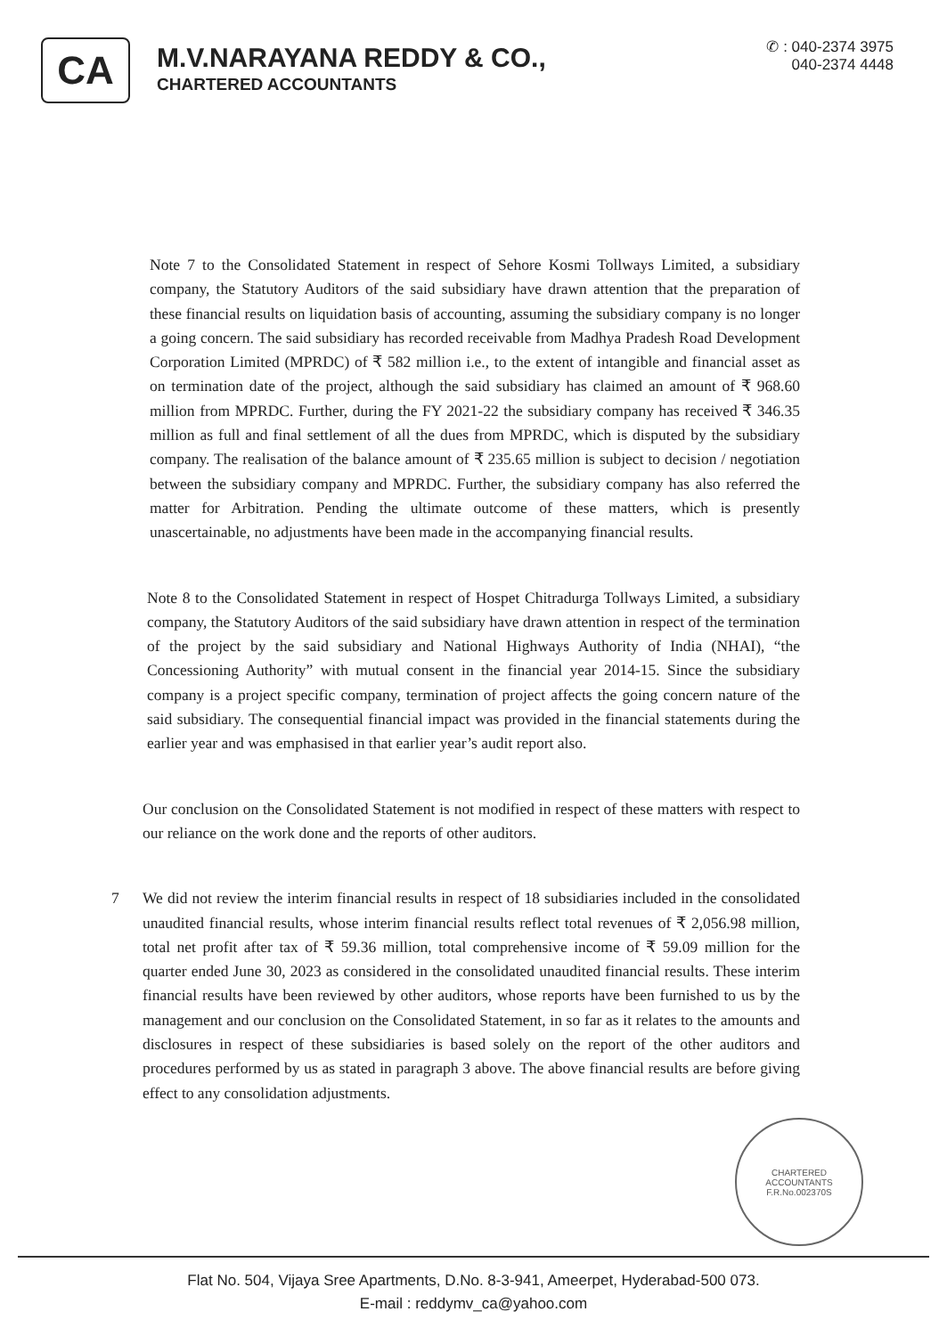CA
M.V.NARAYANA REDDY & CO.,
CHARTERED ACCOUNTANTS
✆ : 040-2374 3975
040-2374 4448
Note 7 to the Consolidated Statement in respect of Sehore Kosmi Tollways Limited, a subsidiary company, the Statutory Auditors of the said subsidiary have drawn attention that the preparation of these financial results on liquidation basis of accounting, assuming the subsidiary company is no longer a going concern. The said subsidiary has recorded receivable from Madhya Pradesh Road Development Corporation Limited (MPRDC) of ₹ 582 million i.e., to the extent of intangible and financial asset as on termination date of the project, although the said subsidiary has claimed an amount of ₹ 968.60 million from MPRDC. Further, during the FY 2021-22 the subsidiary company has received ₹ 346.35 million as full and final settlement of all the dues from MPRDC, which is disputed by the subsidiary company. The realisation of the balance amount of ₹ 235.65 million is subject to decision / negotiation between the subsidiary company and MPRDC. Further, the subsidiary company has also referred the matter for Arbitration. Pending the ultimate outcome of these matters, which is presently unascertainable, no adjustments have been made in the accompanying financial results.
Note 8 to the Consolidated Statement in respect of Hospet Chitradurga Tollways Limited, a subsidiary company, the Statutory Auditors of the said subsidiary have drawn attention in respect of the termination of the project by the said subsidiary and National Highways Authority of India (NHAI), “the Concessioning Authority” with mutual consent in the financial year 2014-15. Since the subsidiary company is a project specific company, termination of project affects the going concern nature of the said subsidiary. The consequential financial impact was provided in the financial statements during the earlier year and was emphasised in that earlier year’s audit report also.
Our conclusion on the Consolidated Statement is not modified in respect of these matters with respect to our reliance on the work done and the reports of other auditors.
7 We did not review the interim financial results in respect of 18 subsidiaries included in the consolidated unaudited financial results, whose interim financial results reflect total revenues of ₹ 2,056.98 million, total net profit after tax of ₹ 59.36 million, total comprehensive income of ₹ 59.09 million for the quarter ended June 30, 2023 as considered in the consolidated unaudited financial results. These interim financial results have been reviewed by other auditors, whose reports have been furnished to us by the management and our conclusion on the Consolidated Statement, in so far as it relates to the amounts and disclosures in respect of these subsidiaries is based solely on the report of the other auditors and procedures performed by us as stated in paragraph 3 above. The above financial results are before giving effect to any consolidation adjustments.
CHARTERED
ACCOUNTANTS
F.R.No.002370S
Flat No. 504, Vijaya Sree Apartments, D.No. 8-3-941, Ameerpet, Hyderabad-500 073.
E-mail : reddymv_ca@yahoo.com